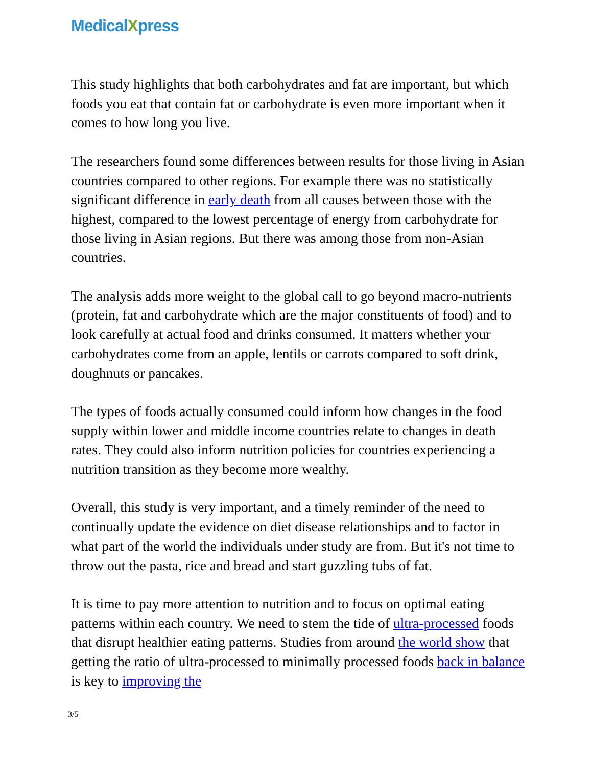MedicalXpress
This study highlights that both carbohydrates and fat are important, but which foods you eat that contain fat or carbohydrate is even more important when it comes to how long you live.
The researchers found some differences between results for those living in Asian countries compared to other regions. For example there was no statistically significant difference in early death from all causes between those with the highest, compared to the lowest percentage of energy from carbohydrate for those living in Asian regions. But there was among those from non-Asian countries.
The analysis adds more weight to the global call to go beyond macro-nutrients (protein, fat and carbohydrate which are the major constituents of food) and to look carefully at actual food and drinks consumed. It matters whether your carbohydrates come from an apple, lentils or carrots compared to soft drink, doughnuts or pancakes.
The types of foods actually consumed could inform how changes in the food supply within lower and middle income countries relate to changes in death rates. They could also inform nutrition policies for countries experiencing a nutrition transition as they become more wealthy.
Overall, this study is very important, and a timely reminder of the need to continually update the evidence on diet disease relationships and to factor in what part of the world the individuals under study are from. But it's not time to throw out the pasta, rice and bread and start guzzling tubs of fat.
It is time to pay more attention to nutrition and to focus on optimal eating patterns within each country. We need to stem the tide of ultra-processed foods that disrupt healthier eating patterns. Studies from around the world show that getting the ratio of ultra-processed to minimally processed foods back in balance is key to improving the
3/5